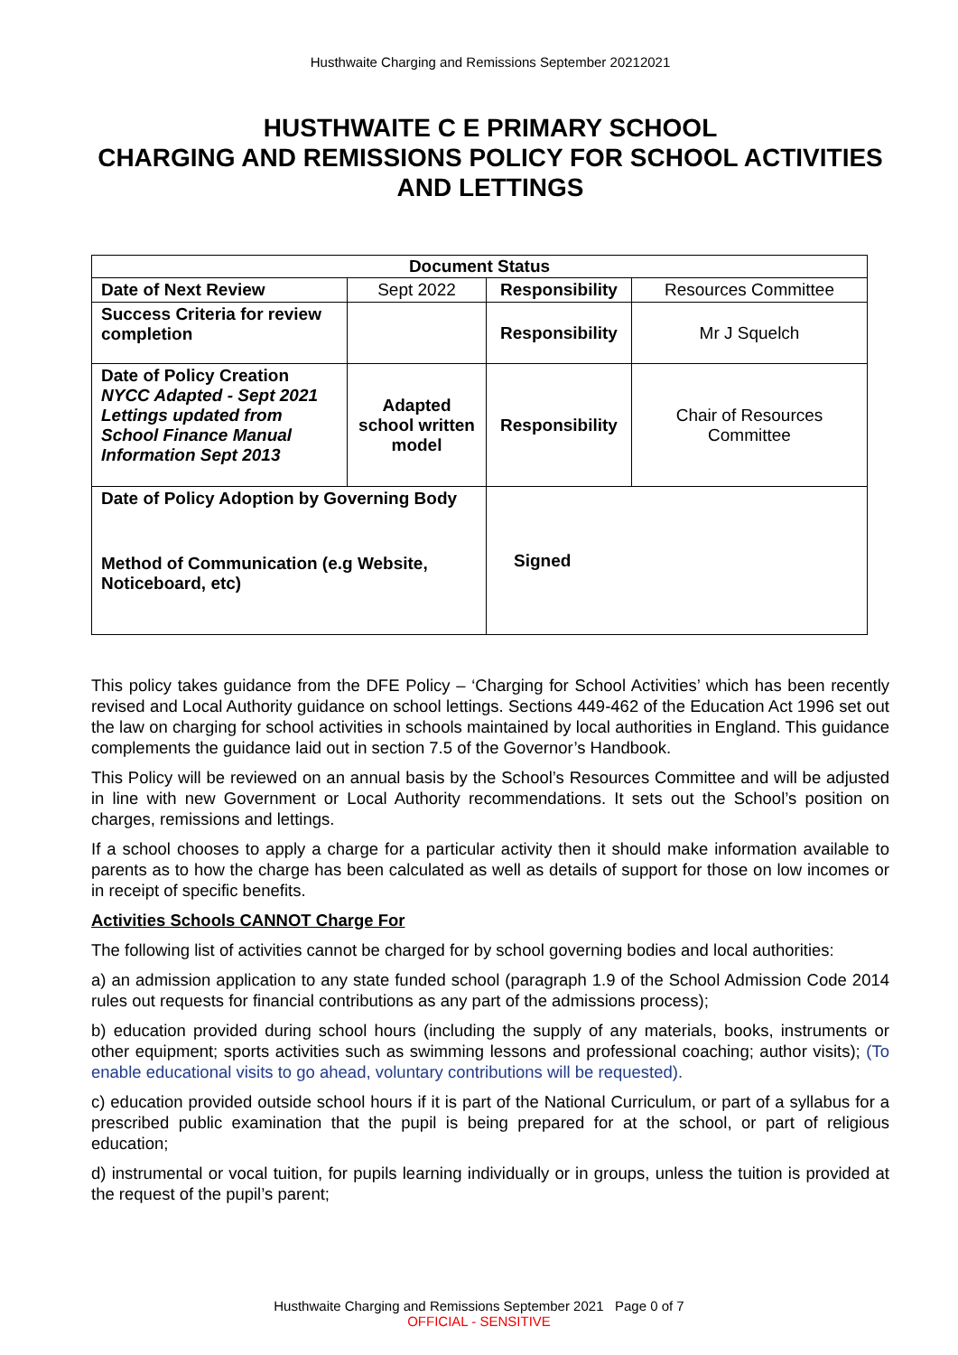Husthwaite Charging and Remissions September 20212021
HUSTHWAITE C E PRIMARY SCHOOL
CHARGING AND REMISSIONS POLICY FOR SCHOOL ACTIVITIES AND LETTINGS
| Document Status | | | |
| --- | --- | --- | --- |
| Date of Next Review | Sept 2022 | Responsibility | Resources Committee |
| Success Criteria for review completion | | Responsibility | Mr J Squelch |
| Date of Policy Creation NYCC Adapted - Sept 2021 Lettings updated from School Finance Manual Information Sept 2013 | Adapted school written model | Responsibility | Chair of Resources Committee |
| Date of Policy Adoption by Governing Body | | Signed | |
| Method of Communication (e.g Website, Noticeboard, etc) | | | |
This policy takes guidance from the DFE Policy – ‘Charging for School Activities’ which has been recently revised and Local Authority guidance on school lettings. Sections 449-462 of the Education Act 1996 set out the law on charging for school activities in schools maintained by local authorities in England. This guidance complements the guidance laid out in section 7.5 of the Governor’s Handbook.
This Policy will be reviewed on an annual basis by the School’s Resources Committee and will be adjusted in line with new Government or Local Authority recommendations. It sets out the School’s position on charges, remissions and lettings.
If a school chooses to apply a charge for a particular activity then it should make information available to parents as to how the charge has been calculated as well as details of support for those on low incomes or in receipt of specific benefits.
Activities Schools CANNOT Charge For
The following list of activities cannot be charged for by school governing bodies and local authorities:
a) an admission application to any state funded school (paragraph 1.9 of the School Admission Code 2014 rules out requests for financial contributions as any part of the admissions process);
b) education provided during school hours (including the supply of any materials, books, instruments or other equipment; sports activities such as swimming lessons and professional coaching; author visits); (To enable educational visits to go ahead, voluntary contributions will be requested).
c) education provided outside school hours if it is part of the National Curriculum, or part of a syllabus for a prescribed public examination that the pupil is being prepared for at the school, or part of religious education;
d) instrumental or vocal tuition, for pupils learning individually or in groups, unless the tuition is provided at the request of the pupil’s parent;
Husthwaite Charging and Remissions September 2021 Page 0 of 7
OFFICIAL - SENSITIVE